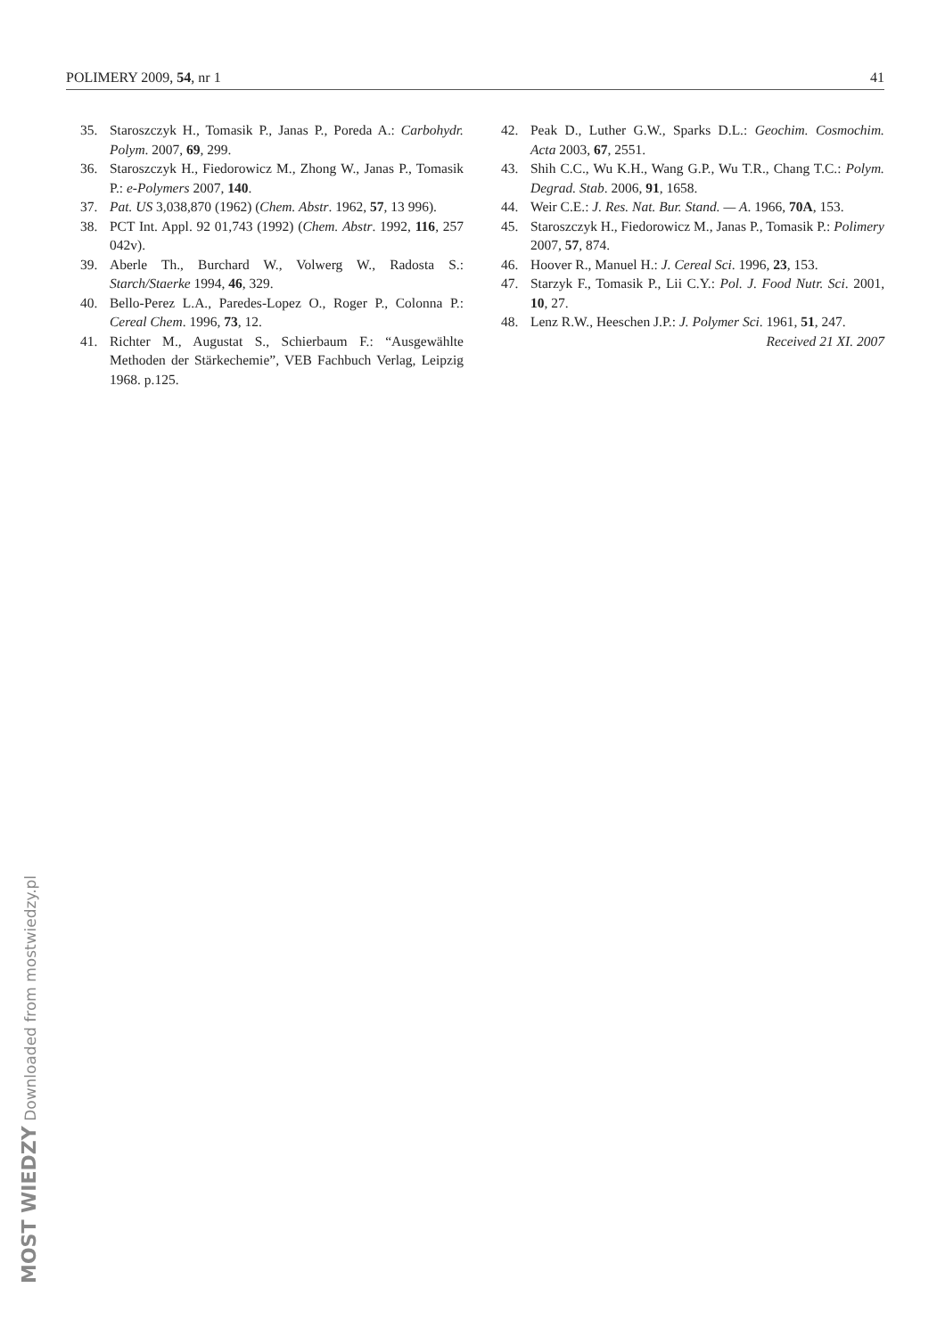POLIMERY 2009, 54, nr 1 41
35. Staroszczyk H., Tomasik P., Janas P., Poreda A.: Carbohydr. Polym. 2007, 69, 299.
36. Staroszczyk H., Fiedorowicz M., Zhong W., Janas P., Tomasik P.: e-Polymers 2007, 140.
37. Pat. US 3,038,870 (1962) (Chem. Abstr. 1962, 57, 13 996).
38. PCT Int. Appl. 92 01,743 (1992) (Chem. Abstr. 1992, 116, 257 042v).
39. Aberle Th., Burchard W., Volwerg W., Radosta S.: Starch/Staerke 1994, 46, 329.
40. Bello-Perez L.A., Paredes-Lopez O., Roger P., Colonna P.: Cereal Chem. 1996, 73, 12.
41. Richter M., Augustat S., Schierbaum F.: “Ausgewählte Methoden der Stärkechemie”, VEB Fachbuch Verlag, Leipzig 1968. p.125.
42. Peak D., Luther G.W., Sparks D.L.: Geochim. Cosmochim. Acta 2003, 67, 2551.
43. Shih C.C., Wu K.H., Wang G.P., Wu T.R., Chang T.C.: Polym. Degrad. Stab. 2006, 91, 1658.
44. Weir C.E.: J. Res. Nat. Bur. Stand. — A. 1966, 70A, 153.
45. Staroszczyk H., Fiedorowicz M., Janas P., Tomasik P.: Polimery 2007, 57, 874.
46. Hoover R., Manuel H.: J. Cereal Sci. 1996, 23, 153.
47. Starzyk F., Tomasik P., Lii C.Y.: Pol. J. Food Nutr. Sci. 2001, 10, 27.
48. Lenz R.W., Heeschen J.P.: J. Polymer Sci. 1961, 51, 247.
Received 21 XI. 2007
MOST WIEDZY Downloaded from mostwiedzy.pl